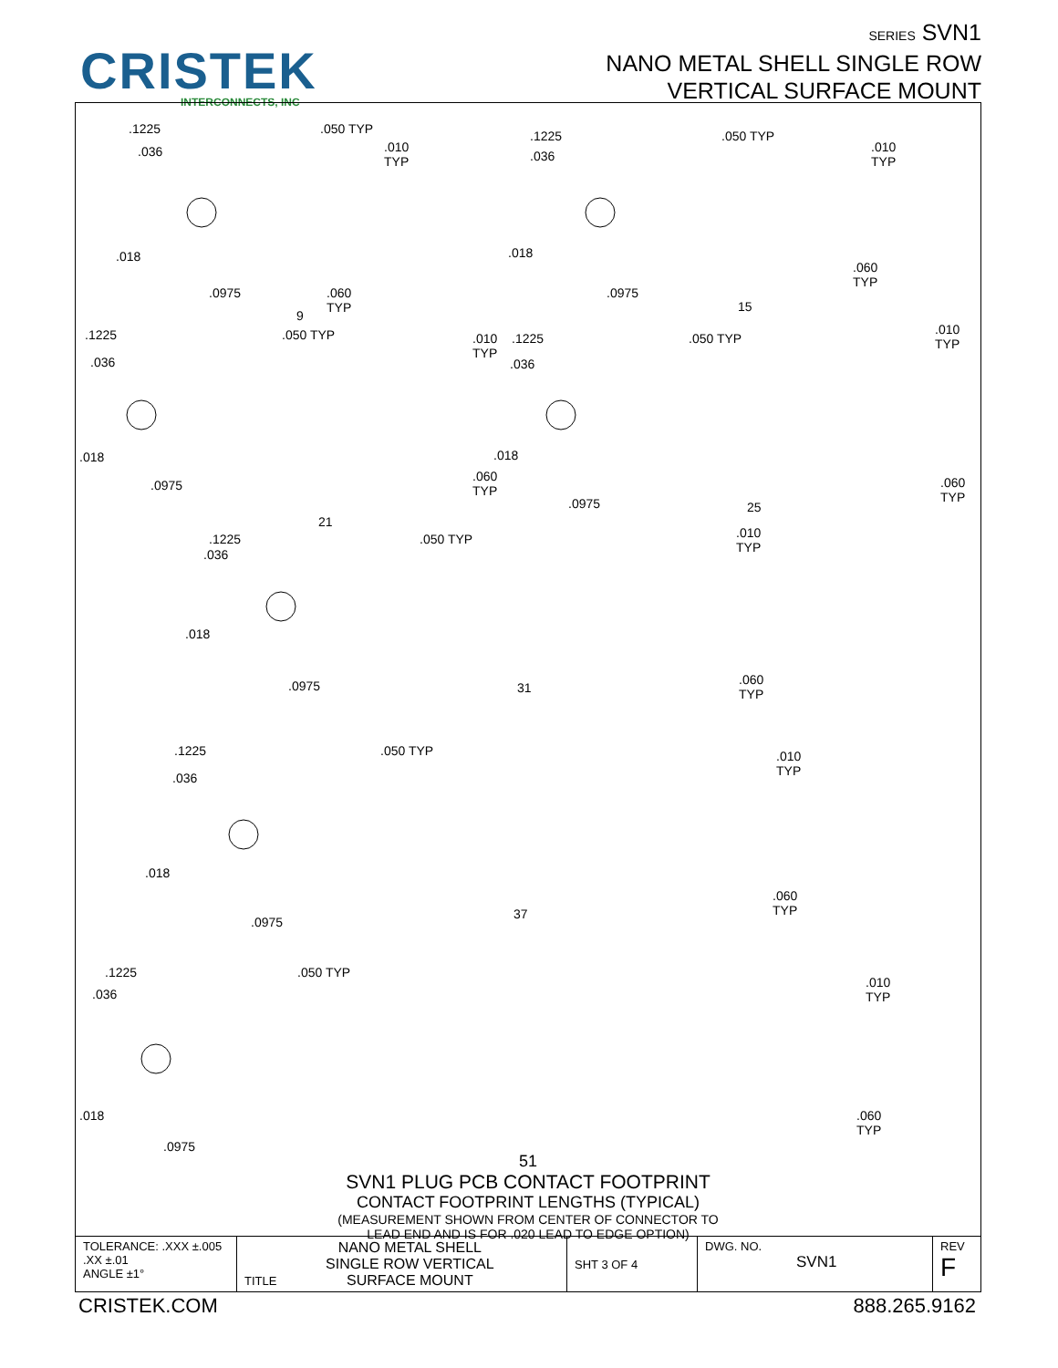CRISTEK
INTERCONNECTS, INC
SERIES SVN1
NANO METAL SHELL SINGLE ROW
VERTICAL SURFACE MOUNT
.1225.050 TYP.010
TYP.036.018.0975.060
TYP 9
.1225.050 TYP.010
TYP.036.018.0975.060
TYP
15
.1225.050 TYP.010
TYP.036.018.0975.060
TYP
21
.1225.050 TYP.010
TYP.036.018.0975.060
TYP
25
.1225.036.050 TYP.010
TYP.018.0975.060
TYP 31
.1225.050 TYP.010
TYP.036.018.0975.060
TYP 37
.1225.050 TYP.010
TYP.036.018.0975.060
TYP
51
SVN1 PLUG PCB CONTACT FOOTPRINT
CONTACT FOOTPRINT LENGTHS (TYPICAL)
(MEASUREMENT SHOWN FROM CENTER OF CONNECTOR TO
LEAD END AND IS FOR .020 LEAD TO EDGE OPTION)
| TOLERANCE: .XXX ±.005 .XX ±.01 ANGLE ±1° | TITLE NANO METAL SHELL SINGLE ROW VERTICAL SURFACE MOUNT | SHT 3 OF 4 | DWG. NO. SVN1 | REV F |
CRISTEK.COM 888.265.9162